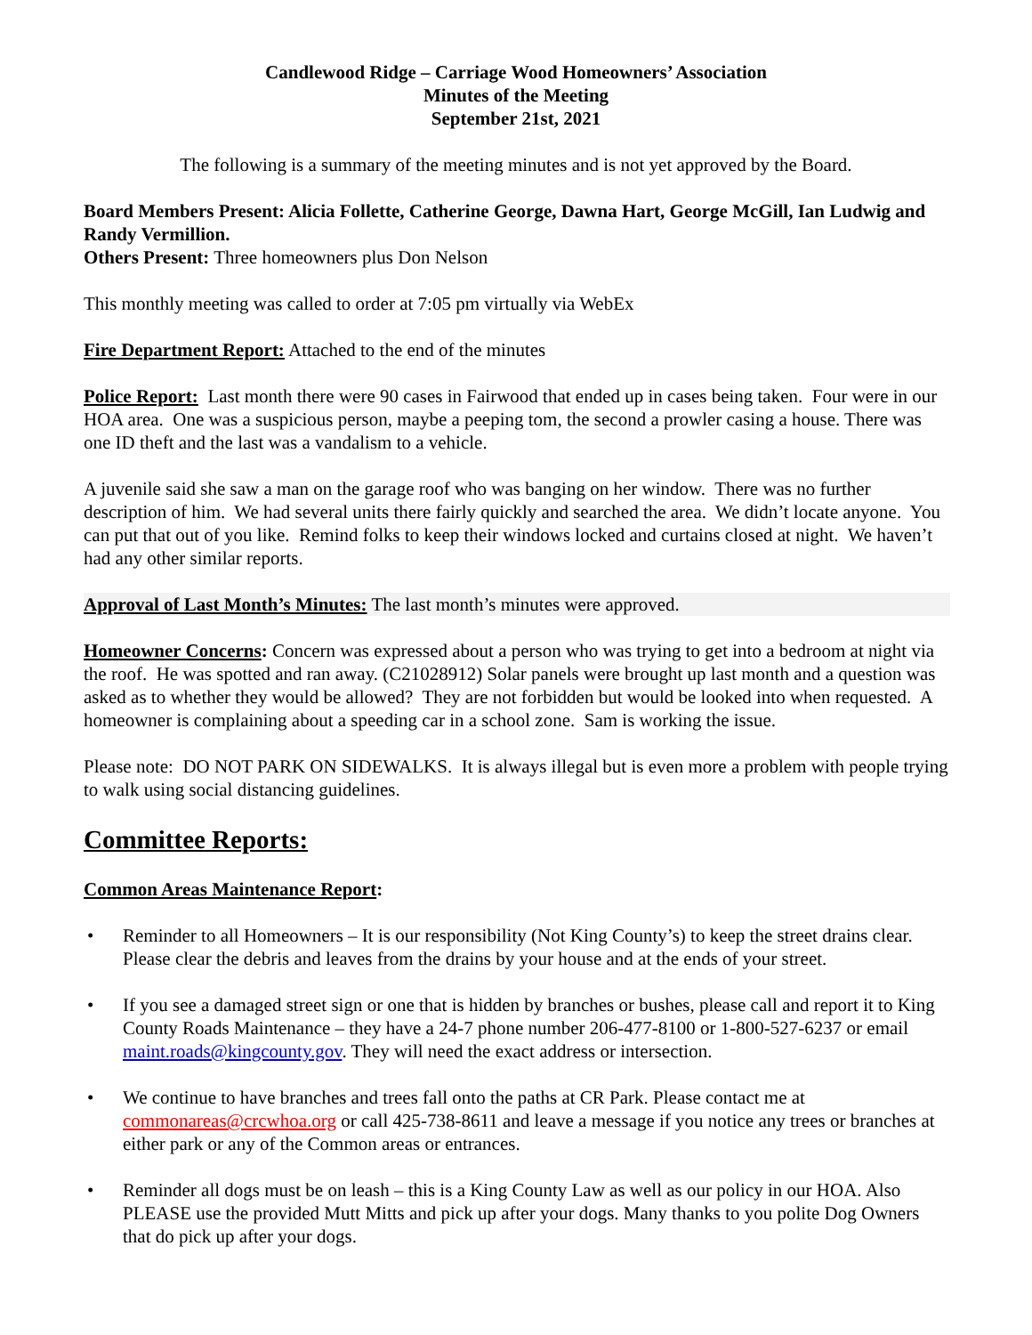Candlewood Ridge – Carriage Wood Homeowners’ Association
Minutes of the Meeting
September 21st, 2021
The following is a summary of the meeting minutes and is not yet approved by the Board.
Board Members Present: Alicia Follette, Catherine George, Dawna Hart, George McGill, Ian Ludwig and Randy Vermillion.
Others Present: Three homeowners plus Don Nelson
This monthly meeting was called to order at 7:05 pm virtually via WebEx
Fire Department Report: Attached to the end of the minutes
Police Report: Last month there were 90 cases in Fairwood that ended up in cases being taken. Four were in our HOA area. One was a suspicious person, maybe a peeping tom, the second a prowler casing a house. There was one ID theft and the last was a vandalism to a vehicle.
A juvenile said she saw a man on the garage roof who was banging on her window. There was no further description of him. We had several units there fairly quickly and searched the area. We didn’t locate anyone. You can put that out of you like. Remind folks to keep their windows locked and curtains closed at night. We haven’t had any other similar reports.
Approval of Last Month’s Minutes: The last month’s minutes were approved.
Homeowner Concerns: Concern was expressed about a person who was trying to get into a bedroom at night via the roof. He was spotted and ran away. (C21028912) Solar panels were brought up last month and a question was asked as to whether they would be allowed? They are not forbidden but would be looked into when requested. A homeowner is complaining about a speeding car in a school zone. Sam is working the issue.
Please note: DO NOT PARK ON SIDEWALKS. It is always illegal but is even more a problem with people trying to walk using social distancing guidelines.
Committee Reports:
Common Areas Maintenance Report:
• Reminder to all Homeowners – It is our responsibility (Not King County’s) to keep the street drains clear. Please clear the debris and leaves from the drains by your house and at the ends of your street.
• If you see a damaged street sign or one that is hidden by branches or bushes, please call and report it to King County Roads Maintenance – they have a 24-7 phone number 206-477-8100 or 1-800-527-6237 or email maint.roads@kingcounty.gov. They will need the exact address or intersection.
• We continue to have branches and trees fall onto the paths at CR Park. Please contact me at commonareas@crcwhoa.org or call 425-738-8611 and leave a message if you notice any trees or branches at either park or any of the Common areas or entrances.
• Reminder all dogs must be on leash – this is a King County Law as well as our policy in our HOA. Also PLEASE use the provided Mutt Mitts and pick up after your dogs. Many thanks to you polite Dog Owners that do pick up after your dogs.